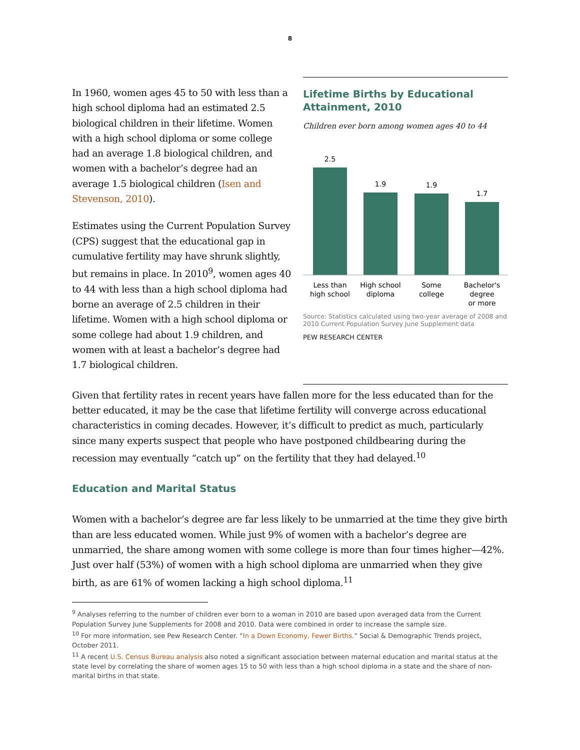8
In 1960, women ages 45 to 50 with less than a high school diploma had an estimated 2.5 biological children in their lifetime. Women with a high school diploma or some college had an average 1.8 biological children, and women with a bachelor’s degree had an average 1.5 biological children (Isen and Stevenson, 2010).
Estimates using the Current Population Survey (CPS) suggest that the educational gap in cumulative fertility may have shrunk slightly, but remains in place. In 2010<sup>9</sup>, women ages 40 to 44 with less than a high school diploma had borne an average of 2.5 children in their lifetime. Women with a high school diploma or some college had about 1.9 children, and women with at least a bachelor’s degree had 1.7 biological children.
Lifetime Births by Educational Attainment, 2010
Children ever born among women ages 40 to 44
2.5
1.9
1.9
1.7
Less than
high school
High school
diploma
Some
college
Bachelor's
degree
or more
Source: Statistics calculated using two-year average of 2008 and 2010 Current Population Survey June Supplement data
PEW RESEARCH CENTER
Given that fertility rates in recent years have fallen more for the less educated than for the better educated, it may be the case that lifetime fertility will converge across educational characteristics in coming decades. However, it’s difficult to predict as much, particularly since many experts suspect that people who have postponed childbearing during the recession may eventually “catch up” on the fertility that they had delayed.<sup>10</sup>
Education and Marital Status
Women with a bachelor’s degree are far less likely to be unmarried at the time they give birth than are less educated women. While just 9% of women with a bachelor’s degree are unmarried, the share among women with some college is more than four times higher—42%. Just over half (53%) of women with a high school diploma are unmarried when they give birth, as are 61% of women lacking a high school diploma.<sup>11</sup>
<sup>9</sup> Analyses referring to the number of children ever born to a woman in 2010 are based upon averaged data from the Current Population Survey June Supplements for 2008 and 2010. Data were combined in order to increase the sample size.
<sup>10</sup> For more information, see Pew Research Center. “In a Down Economy, Fewer Births.” Social & Demographic Trends project, October 2011.
<sup>11</sup> A recent U.S. Census Bureau analysis also noted a significant association between maternal education and marital status at the state level by correlating the share of women ages 15 to 50 with less than a high school diploma in a state and the share of non-marital births in that state.